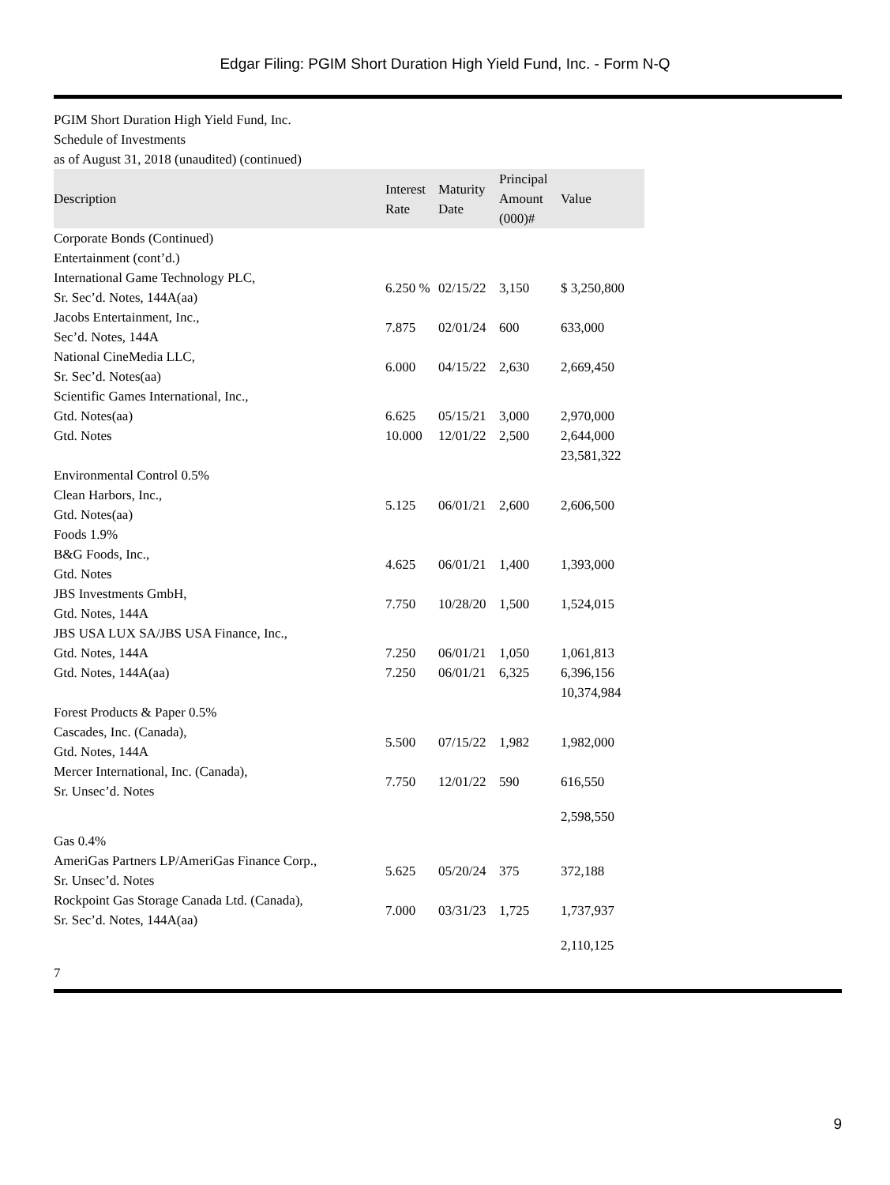Edgar Filing: PGIM Short Duration High Yield Fund, Inc. - Form N-Q
PGIM Short Duration High Yield Fund, Inc.
Schedule of Investments
as of August 31, 2018 (unaudited) (continued)
| Description | Interest Rate | Maturity Date | Principal Amount (000)# | Value |
| --- | --- | --- | --- | --- |
| Corporate Bonds (Continued) | | | | |
| Entertainment (cont’d.) | | | | |
| International Game Technology PLC, Sr. Sec’d. Notes, 144A(aa) | 6.250 % | 02/15/22 | 3,150 | $ 3,250,800 |
| Jacobs Entertainment, Inc., Sec’d. Notes, 144A | 7.875 | 02/01/24 | 600 | 633,000 |
| National CineMedia LLC, Sr. Sec’d. Notes(aa) | 6.000 | 04/15/22 | 2,630 | 2,669,450 |
| Scientific Games International, Inc., | | | | |
| Gtd. Notes(aa) | 6.625 | 05/15/21 | 3,000 | 2,970,000 |
| Gtd. Notes | 10.000 | 12/01/22 | 2,500 | 2,644,000 |
| | | | | 23,581,322 |
| Environmental Control 0.5% | | | | |
| Clean Harbors, Inc., Gtd. Notes(aa) | 5.125 | 06/01/21 | 2,600 | 2,606,500 |
| Foods 1.9% | | | | |
| B&G Foods, Inc., Gtd. Notes | 4.625 | 06/01/21 | 1,400 | 1,393,000 |
| JBS Investments GmbH, Gtd. Notes, 144A | 7.750 | 10/28/20 | 1,500 | 1,524,015 |
| JBS USA LUX SA/JBS USA Finance, Inc., | | | | |
| Gtd. Notes, 144A | 7.250 | 06/01/21 | 1,050 | 1,061,813 |
| Gtd. Notes, 144A(aa) | 7.250 | 06/01/21 | 6,325 | 6,396,156 |
| | | | | 10,374,984 |
| Forest Products & Paper 0.5% | | | | |
| Cascades, Inc. (Canada), Gtd. Notes, 144A | 5.500 | 07/15/22 | 1,982 | 1,982,000 |
| Mercer International, Inc. (Canada), Sr. Unsec’d. Notes | 7.750 | 12/01/22 | 590 | 616,550 |
| | | | | 2,598,550 |
| Gas 0.4% | | | | |
| AmeriGas Partners LP/AmeriGas Finance Corp., Sr. Unsec’d. Notes | 5.625 | 05/20/24 | 375 | 372,188 |
| Rockpoint Gas Storage Canada Ltd. (Canada), Sr. Sec’d. Notes, 144A(aa) | 7.000 | 03/31/23 | 1,725 | 1,737,937 |
| | | | | 2,110,125 |
7
9